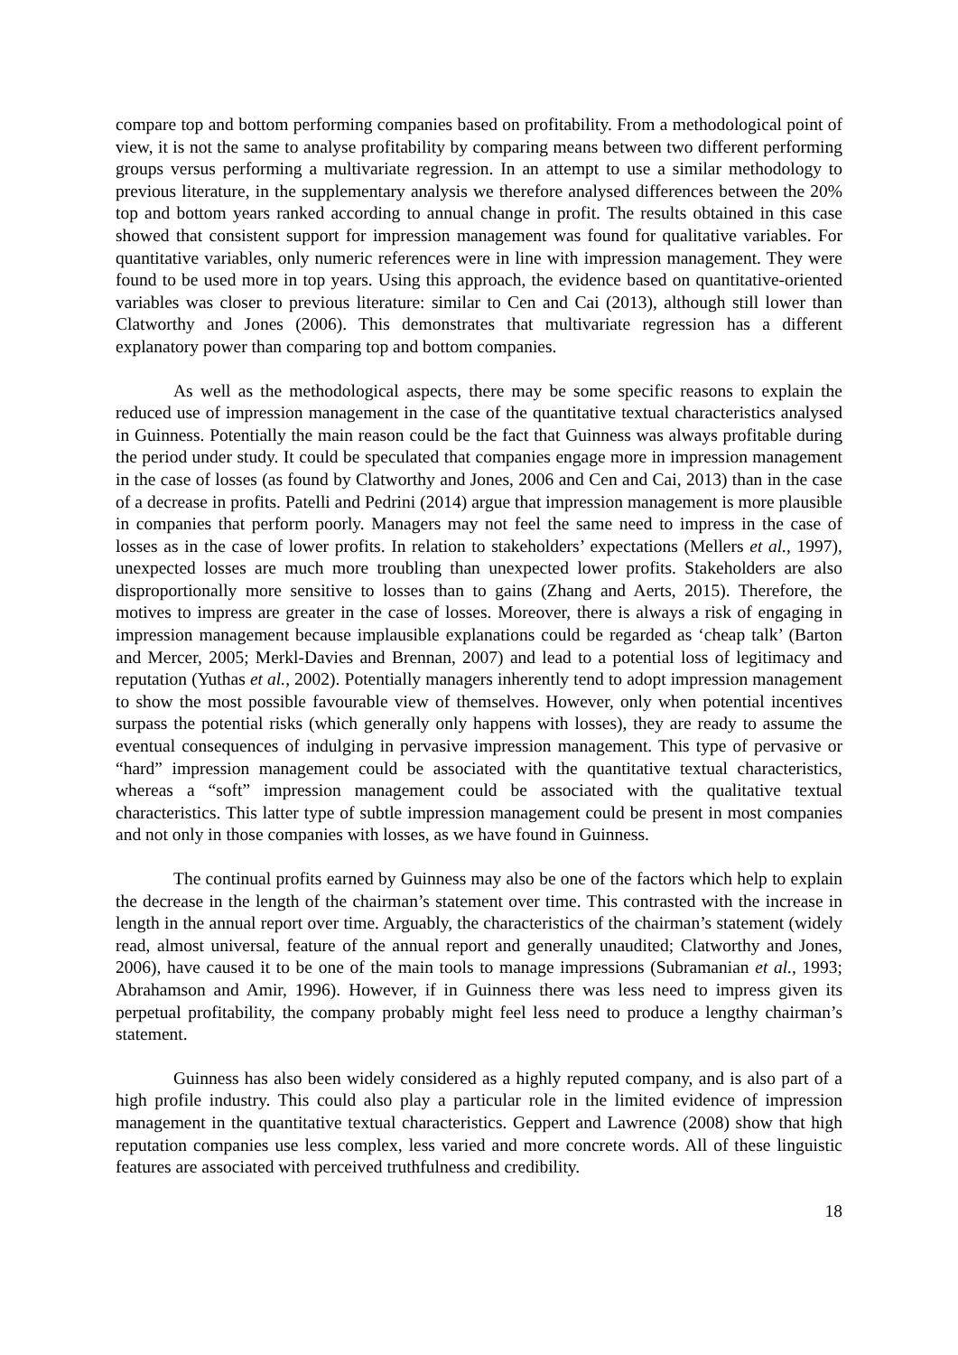compare top and bottom performing companies based on profitability. From a methodological point of view, it is not the same to analyse profitability by comparing means between two different performing groups versus performing a multivariate regression. In an attempt to use a similar methodology to previous literature, in the supplementary analysis we therefore analysed differences between the 20% top and bottom years ranked according to annual change in profit. The results obtained in this case showed that consistent support for impression management was found for qualitative variables. For quantitative variables, only numeric references were in line with impression management. They were found to be used more in top years. Using this approach, the evidence based on quantitative-oriented variables was closer to previous literature: similar to Cen and Cai (2013), although still lower than Clatworthy and Jones (2006). This demonstrates that multivariate regression has a different explanatory power than comparing top and bottom companies.
As well as the methodological aspects, there may be some specific reasons to explain the reduced use of impression management in the case of the quantitative textual characteristics analysed in Guinness. Potentially the main reason could be the fact that Guinness was always profitable during the period under study. It could be speculated that companies engage more in impression management in the case of losses (as found by Clatworthy and Jones, 2006 and Cen and Cai, 2013) than in the case of a decrease in profits. Patelli and Pedrini (2014) argue that impression management is more plausible in companies that perform poorly. Managers may not feel the same need to impress in the case of losses as in the case of lower profits. In relation to stakeholders’ expectations (Mellers et al., 1997), unexpected losses are much more troubling than unexpected lower profits. Stakeholders are also disproportionally more sensitive to losses than to gains (Zhang and Aerts, 2015). Therefore, the motives to impress are greater in the case of losses. Moreover, there is always a risk of engaging in impression management because implausible explanations could be regarded as ‘cheap talk’ (Barton and Mercer, 2005; Merkl-Davies and Brennan, 2007) and lead to a potential loss of legitimacy and reputation (Yuthas et al., 2002). Potentially managers inherently tend to adopt impression management to show the most possible favourable view of themselves. However, only when potential incentives surpass the potential risks (which generally only happens with losses), they are ready to assume the eventual consequences of indulging in pervasive impression management. This type of pervasive or “hard” impression management could be associated with the quantitative textual characteristics, whereas a “soft” impression management could be associated with the qualitative textual characteristics. This latter type of subtle impression management could be present in most companies and not only in those companies with losses, as we have found in Guinness.
The continual profits earned by Guinness may also be one of the factors which help to explain the decrease in the length of the chairman’s statement over time. This contrasted with the increase in length in the annual report over time. Arguably, the characteristics of the chairman’s statement (widely read, almost universal, feature of the annual report and generally unaudited; Clatworthy and Jones, 2006), have caused it to be one of the main tools to manage impressions (Subramanian et al., 1993; Abrahamson and Amir, 1996). However, if in Guinness there was less need to impress given its perpetual profitability, the company probably might feel less need to produce a lengthy chairman’s statement.
Guinness has also been widely considered as a highly reputed company, and is also part of a high profile industry. This could also play a particular role in the limited evidence of impression management in the quantitative textual characteristics. Geppert and Lawrence (2008) show that high reputation companies use less complex, less varied and more concrete words. All of these linguistic features are associated with perceived truthfulness and credibility.
18